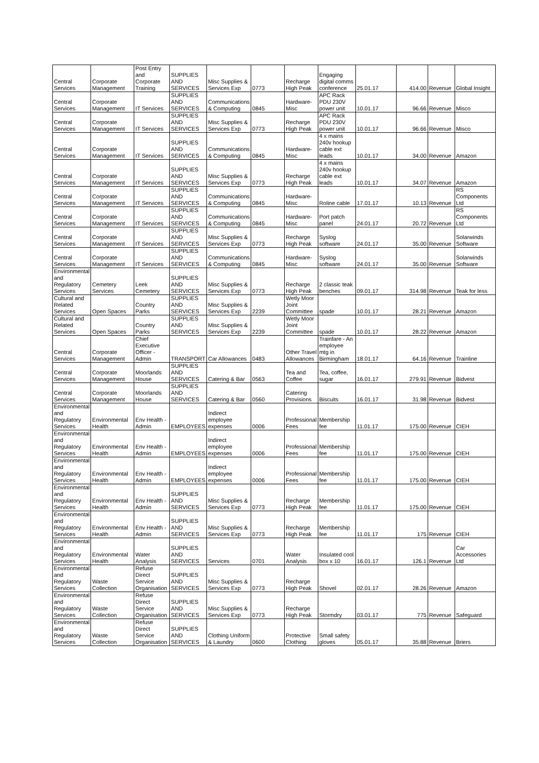| Central Services | Corporate Management | Post Entry and Corporate Training | SUPPLIES AND SERVICES | Misc Supplies & Services Exp | 0773 | Recharge High Peak | Engaging digital comms conference | 25.01.17 | 414.00 | Revenue | Global Insight |
| Central Services | Corporate Management | IT Services | SUPPLIES AND SERVICES | Communications & Computing | 0845 | Hardware-Misc | APC Rack PDU 230V power unit | 10.01.17 | 96.66 | Revenue | Misco |
| Central Services | Corporate Management | IT Services | SUPPLIES AND SERVICES | Misc Supplies & Services Exp | 0773 | Recharge High Peak | APC Rack PDU 230V power unit | 10.01.17 | 96.66 | Revenue | Misco |
| Central Services | Corporate Management | IT Services | SUPPLIES AND SERVICES | Communications & Computing | 0845 | Hardware-Misc | 4 x mains 240v hookup cable ext leads | 10.01.17 | 34.00 | Revenue | Amazon |
| Central Services | Corporate Management | IT Services | SUPPLIES AND SERVICES | Misc Supplies & Services Exp | 0773 | Recharge High Peak | 4 x mains 240v hookup cable ext leads | 10.01.17 | 34.07 | Revenue | Amazon |
| Central Services | Corporate Management | IT Services | SUPPLIES AND SERVICES | Communications & Computing | 0845 | Hardware-Misc | Roline cable | 17.01.17 | 10.13 | Revenue | RS Components Ltd |
| Central Services | Corporate Management | IT Services | SUPPLIES AND SERVICES | Communications & Computing | 0845 | Hardware-Misc | Port patch panel | 24.01.17 | 20.72 | Revenue | RS Components Ltd |
| Central Services | Corporate Management | IT Services | SUPPLIES AND SERVICES | Misc Supplies & Services Exp | 0773 | Recharge High Peak | Syslog software | 24.01.17 | 35.00 | Revenue | Solarwinds Software |
| Central Services | Corporate Management | IT Services | SUPPLIES AND SERVICES | Communications & Computing | 0845 | Hardware-Misc | Syslog software | 24.01.17 | 35.00 | Revenue | Solarwinds Software |
| Environmental and Regulatory Services | Cemetery Services | Leek Cemetery | SUPPLIES AND SERVICES | Misc Supplies & Services Exp | 0773 | Recharge High Peak | 2 classic teak benches | 09.01.17 | 314.98 | Revenue | Teak for less |
| Cultural and Related Services | Open Spaces | Country Parks | SUPPLIES AND SERVICES | Misc Supplies & Services Exp | 2239 | Wetly Moor Joint Committee | spade | 10.01.17 | 28.21 | Revenue | Amazon |
| Cultural and Related Services | Open Spaces | Country Parks | SUPPLIES AND SERVICES | Misc Supplies & Services Exp | 2239 | Wetly Moor Joint Committee | spade | 10.01.17 | 28.22 | Revenue | Amazon |
| Central Services | Corporate Management | Chief Executive Officer - Admin | TRANSPORT | Car Allowances | 0483 | Other Travel Allowances | Trainfare - An employee mtg in Birmingham | 18.01.17 | 64.16 | Revenue | Trainline |
| Central Services | Corporate Management | Moorlands House | SUPPLIES AND SERVICES | Catering & Bar | 0563 | Tea and Coffee | Tea, coffee, sugar | 16.01.17 | 279.91 | Revenue | Bidvest |
| Central Services | Corporate Management | Moorlands House | SUPPLIES AND SERVICES | Catering & Bar | 0560 | Catering Provisions | Biscuits | 16.01.17 | 31.98 | Revenue | Bidvest |
| Environmental and Regulatory Services | Environmental Health | Env Health - Admin | EMPLOYEES | Indirect employee expenses | 0006 | Professional Fees | Membership fee | 11.01.17 | 175.00 | Revenue | CIEH |
| Environmental and Regulatory Services | Environmental Health | Env Health - Admin | EMPLOYEES | Indirect employee expenses | 0006 | Professional Fees | Membership fee | 11.01.17 | 175.00 | Revenue | CIEH |
| Environmental and Regulatory Services | Environmental Health | Env Health - Admin | EMPLOYEES | Indirect employee expenses | 0006 | Professional Fees | Membership fee | 11.01.17 | 175.00 | Revenue | CIEH |
| Environmental and Regulatory Services | Environmental Health | Env Health - Admin | SUPPLIES AND SERVICES | Misc Supplies & Services Exp | 0773 | Recharge High Peak | Membership fee | 11.01.17 | 175.00 | Revenue | CIEH |
| Environmental and Regulatory Services | Environmental Health | Env Health - Admin | SUPPLIES AND SERVICES | Misc Supplies & Services Exp | 0773 | Recharge High Peak | Membership fee | 11.01.17 | 175 | Revenue | CIEH |
| Environmental and Regulatory Services | Environmental Health | Water Analysis | SUPPLIES AND SERVICES | Services | 0701 | Water Analysis | Insulated cool box x 10 | 16.01.17 | 126.1 | Revenue | Car Accessories Ltd |
| Environmental and Regulatory Services | Waste Collection | Refuse Direct Service Organisation | SUPPLIES AND SERVICES | Misc Supplies & Services Exp | 0773 | Recharge High Peak | Shovel | 02.01.17 | 28.26 | Revenue | Amazon |
| Environmental and Regulatory Services | Waste Collection | Refuse Direct Service Organisation | SUPPLIES AND SERVICES | Misc Supplies & Services Exp | 0773 | Recharge High Peak | Stormdry | 03.01.17 | 775 | Revenue | Safeguard |
| Environmental and Regulatory Services | Waste Collection | Refuse Direct Service Organisation | SUPPLIES AND SERVICES | Clothing Uniform & Laundry | 0600 | Protective Clothing | Small safety gloves | 05.01.17 | 35.88 | Revenue | Briers |